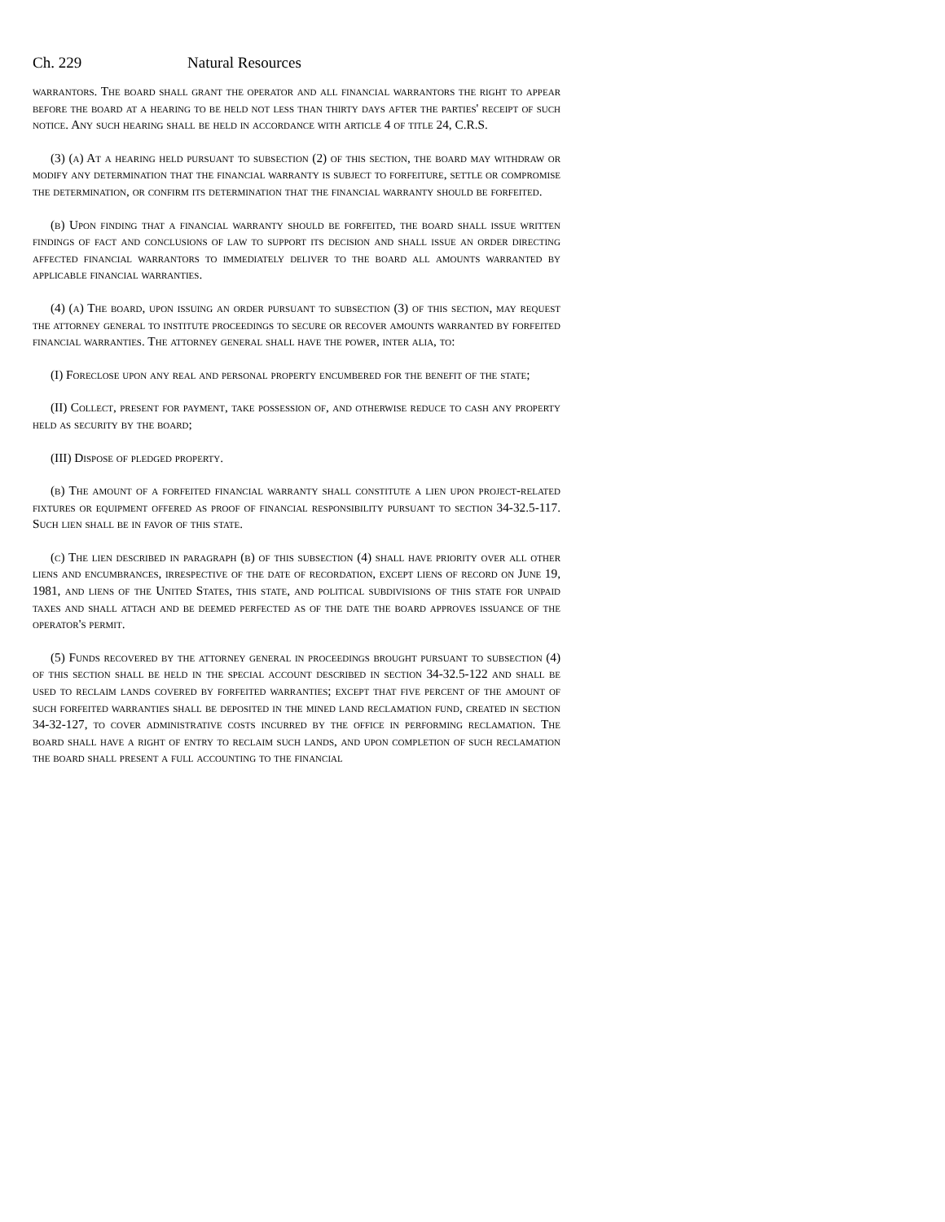Ch. 229 Natural Resources
warrantors. The board shall grant the operator and all financial warrantors the right to appear before the board at a hearing to be held not less than thirty days after the parties' receipt of such notice. Any such hearing shall be held in accordance with article 4 of title 24, C.R.S.
(3) (a) At a hearing held pursuant to subsection (2) of this section, the board may withdraw or modify any determination that the financial warranty is subject to forfeiture, settle or compromise the determination, or confirm its determination that the financial warranty should be forfeited.
(b) Upon finding that a financial warranty should be forfeited, the board shall issue written findings of fact and conclusions of law to support its decision and shall issue an order directing affected financial warrantors to immediately deliver to the board all amounts warranted by applicable financial warranties.
(4) (a) The board, upon issuing an order pursuant to subsection (3) of this section, may request the attorney general to institute proceedings to secure or recover amounts warranted by forfeited financial warranties. The attorney general shall have the power, inter alia, to:
(I) Foreclose upon any real and personal property encumbered for the benefit of the state;
(II) Collect, present for payment, take possession of, and otherwise reduce to cash any property held as security by the board;
(III) Dispose of pledged property.
(b) The amount of a forfeited financial warranty shall constitute a lien upon project-related fixtures or equipment offered as proof of financial responsibility pursuant to section 34-32.5-117. Such lien shall be in favor of this state.
(c) The lien described in paragraph (b) of this subsection (4) shall have priority over all other liens and encumbrances, irrespective of the date of recordation, except liens of record on June 19, 1981, and liens of the United States, this state, and political subdivisions of this state for unpaid taxes and shall attach and be deemed perfected as of the date the board approves issuance of the operator's permit.
(5) Funds recovered by the attorney general in proceedings brought pursuant to subsection (4) of this section shall be held in the special account described in section 34-32.5-122 and shall be used to reclaim lands covered by forfeited warranties; except that five percent of the amount of such forfeited warranties shall be deposited in the mined land reclamation fund, created in section 34-32-127, to cover administrative costs incurred by the office in performing reclamation. The board shall have a right of entry to reclaim such lands, and upon completion of such reclamation the board shall present a full accounting to the financial